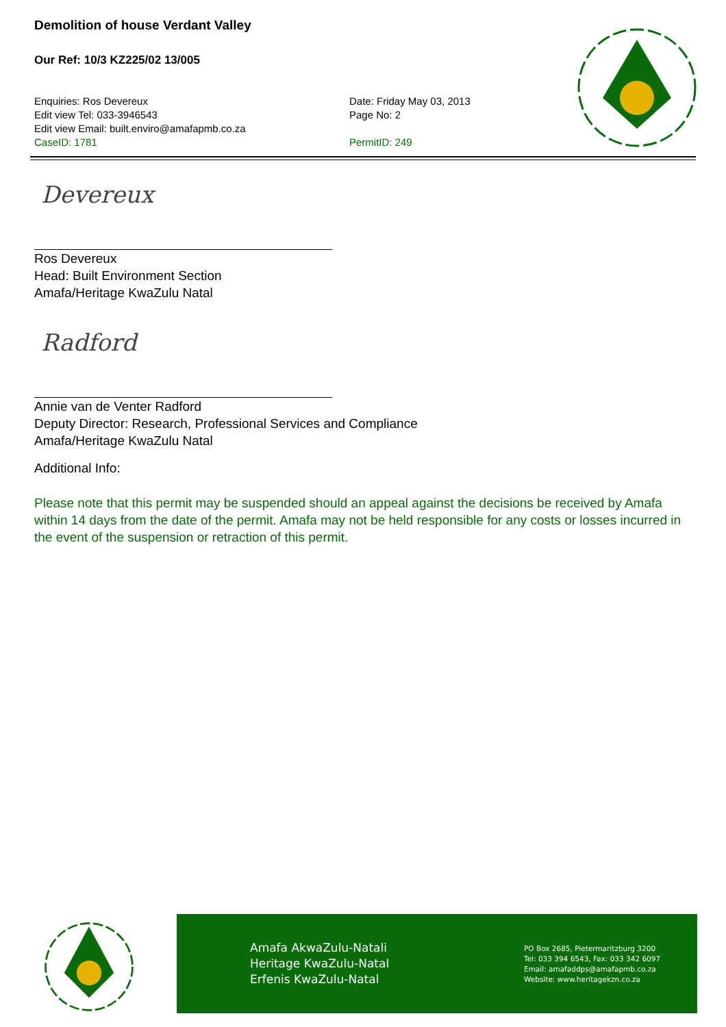Demolition of house Verdant Valley
Our Ref: 10/3 KZ225/02 13/005
Enquiries: Ros Devereux
Edit view Tel: 033-3946543
Edit view Email: built.enviro@amafapmb.co.za
CaseID: 1781
Date: Friday May 03, 2013
Page No: 2
PermitID: 249
Devereux
Ros Devereux
Head: Built Environment Section
Amafa/Heritage KwaZulu Natal
Radford
Annie van de Venter Radford
Deputy Director: Research, Professional Services and Compliance
Amafa/Heritage KwaZulu Natal
Additional Info:
Please note that this permit may be suspended should an appeal against the decisions be received by Amafa within 14 days from the date of the permit. Amafa may not be held responsible for any costs or losses incurred in the event of the suspension or retraction of this permit.
Amafa AkwaZulu-Natali
Heritage KwaZulu-Natal
Erfenis KwaZulu-Natal
PO Box 2685, Pietermaritzburg 3200
Tel: 033 394 6543, Fax: 033 342 6097
Email: amafaddps@amafapmb.co.za
Website: www.heritagekzn.co.za